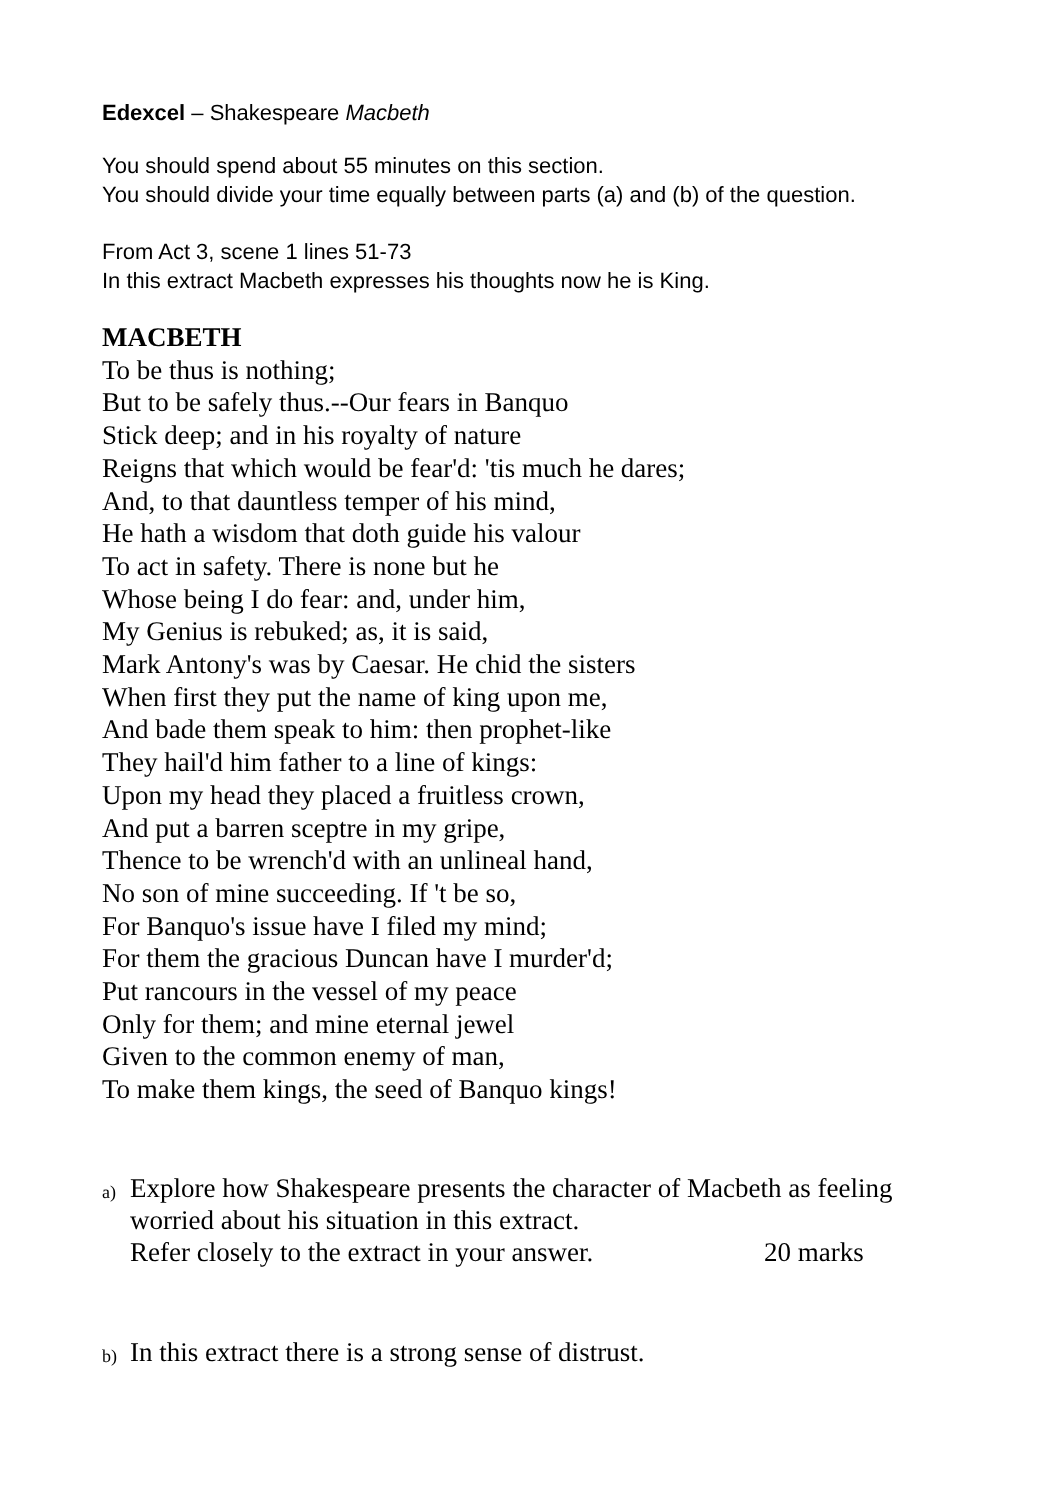Edexcel – Shakespeare Macbeth
You should spend about 55 minutes on this section.
You should divide your time equally between parts (a) and (b) of the question.
From Act 3, scene 1 lines 51-73
In this extract Macbeth expresses his thoughts now he is King.
MACBETH
To be thus is nothing;
But to be safely thus.--Our fears in Banquo
Stick deep; and in his royalty of nature
Reigns that which would be fear'd: 'tis much he dares;
And, to that dauntless temper of his mind,
He hath a wisdom that doth guide his valour
To act in safety. There is none but he
Whose being I do fear: and, under him,
My Genius is rebuked; as, it is said,
Mark Antony's was by Caesar. He chid the sisters
When first they put the name of king upon me,
And bade them speak to him: then prophet-like
They hail'd him father to a line of kings:
Upon my head they placed a fruitless crown,
And put a barren sceptre in my gripe,
Thence to be wrench'd with an unlineal hand,
No son of mine succeeding. If 't be so,
For Banquo's issue have I filed my mind;
For them the gracious Duncan have I murder'd;
Put rancours in the vessel of my peace
Only for them; and mine eternal jewel
Given to the common enemy of man,
To make them kings, the seed of Banquo kings!
a) Explore how Shakespeare presents the character of Macbeth as feeling
worried about his situation in this extract.
Refer closely to the extract in your answer. 20 marks
b) In this extract there is a strong sense of distrust.